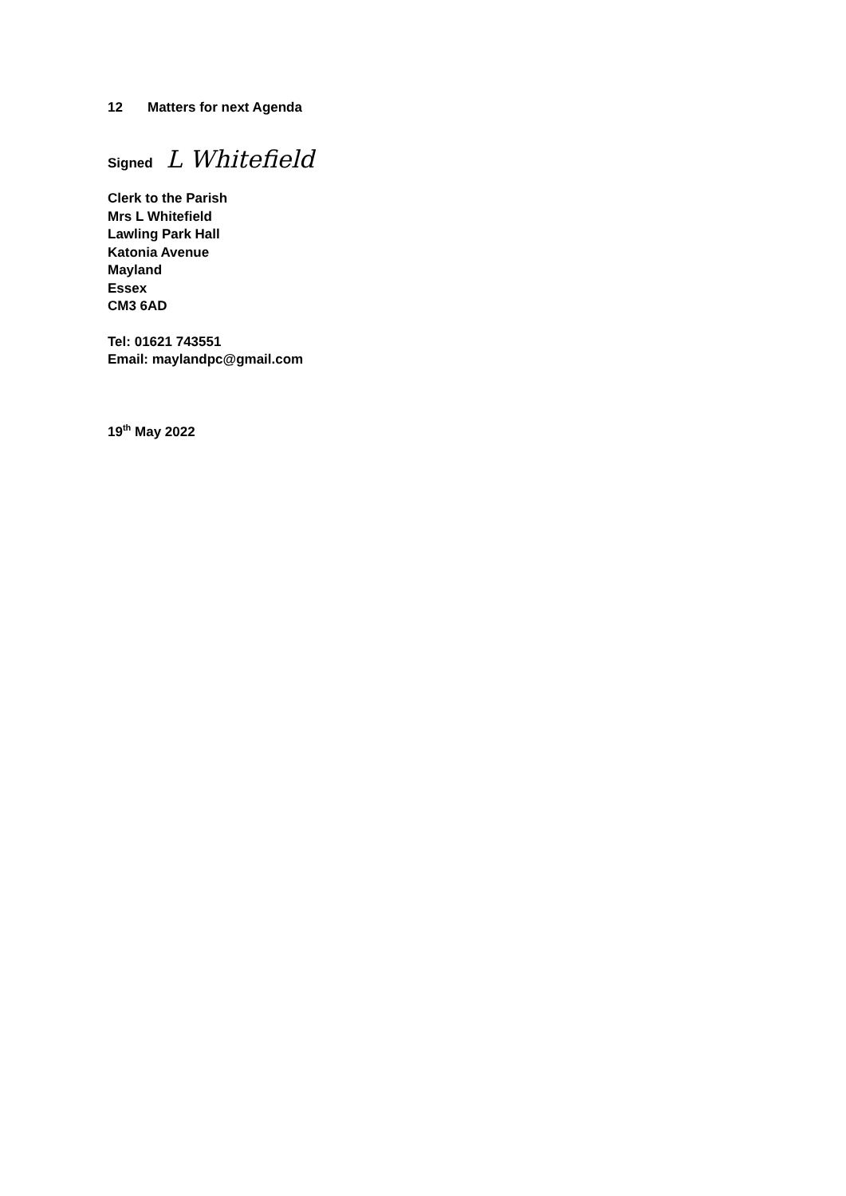12 Matters for next Agenda
Signed L Whitefield
Clerk to the Parish
Mrs L Whitefield
Lawling Park Hall
Katonia Avenue
Mayland
Essex
CM3 6AD
Tel: 01621 743551
Email: maylandpc@gmail.com
19<sup>th</sup> May 2022